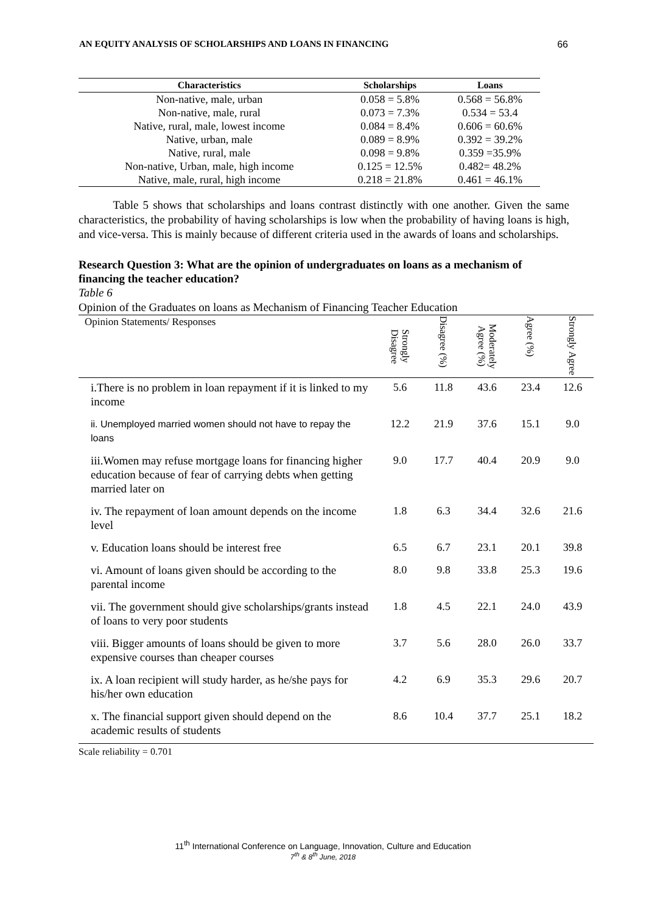AN EQUITY ANALYSIS OF SCHOLARSHIPS AND LOANS IN FINANCING 66
| Characteristics | Scholarships | Loans |
| --- | --- | --- |
| Non-native, male, urban | 0.058 = 5.8% | 0.568 = 56.8% |
| Non-native, male, rural | 0.073 = 7.3% | 0.534 = 53.4 |
| Native, rural, male, lowest income | 0.084 = 8.4% | 0.606 = 60.6% |
| Native, urban, male | 0.089 = 8.9% | 0.392 = 39.2% |
| Native, rural, male | 0.098 = 9.8% | 0.359 =35.9% |
| Non-native, Urban, male, high income | 0.125 = 12.5% | 0.482= 48.2% |
| Native, male, rural, high income | 0.218 = 21.8% | 0.461 = 46.1% |
Table 5 shows that scholarships and loans contrast distinctly with one another. Given the same characteristics, the probability of having scholarships is low when the probability of having loans is high, and vice-versa. This is mainly because of different criteria used in the awards of loans and scholarships.
Research Question 3: What are the opinion of undergraduates on loans as a mechanism of financing the teacher education?
Table 6
Opinion of the Graduates on loans as Mechanism of Financing Teacher Education
| Opinion Statements/ Responses | Strongly Disagree | Disagree (%) | Moderately Agree (%) | Agree (%) | Strongly Agree |
| --- | --- | --- | --- | --- | --- |
| i.There is no problem in loan repayment if it is linked to my income | 5.6 | 11.8 | 43.6 | 23.4 | 12.6 |
| ii. Unemployed married women should not have to repay the loans | 12.2 | 21.9 | 37.6 | 15.1 | 9.0 |
| iii.Women may refuse mortgage loans for financing higher education because of fear of carrying debts when getting married later on | 9.0 | 17.7 | 40.4 | 20.9 | 9.0 |
| iv. The repayment of loan amount depends on the income level | 1.8 | 6.3 | 34.4 | 32.6 | 21.6 |
| v. Education loans should be interest free | 6.5 | 6.7 | 23.1 | 20.1 | 39.8 |
| vi. Amount of loans given should be according to the parental income | 8.0 | 9.8 | 33.8 | 25.3 | 19.6 |
| vii. The government should give scholarships/grants instead of loans to very poor students | 1.8 | 4.5 | 22.1 | 24.0 | 43.9 |
| viii. Bigger amounts of loans should be given to more expensive courses than cheaper courses | 3.7 | 5.6 | 28.0 | 26.0 | 33.7 |
| ix. A loan recipient will study harder, as he/she pays for his/her own education | 4.2 | 6.9 | 35.3 | 29.6 | 20.7 |
| x. The financial support given should depend on the academic results of students | 8.6 | 10.4 | 37.7 | 25.1 | 18.2 |
Scale reliability = 0.701
11<sup>th</sup> International Conference on Language, Innovation, Culture and Education
7<sup>th</sup> & 8<sup>th</sup> June, 2018